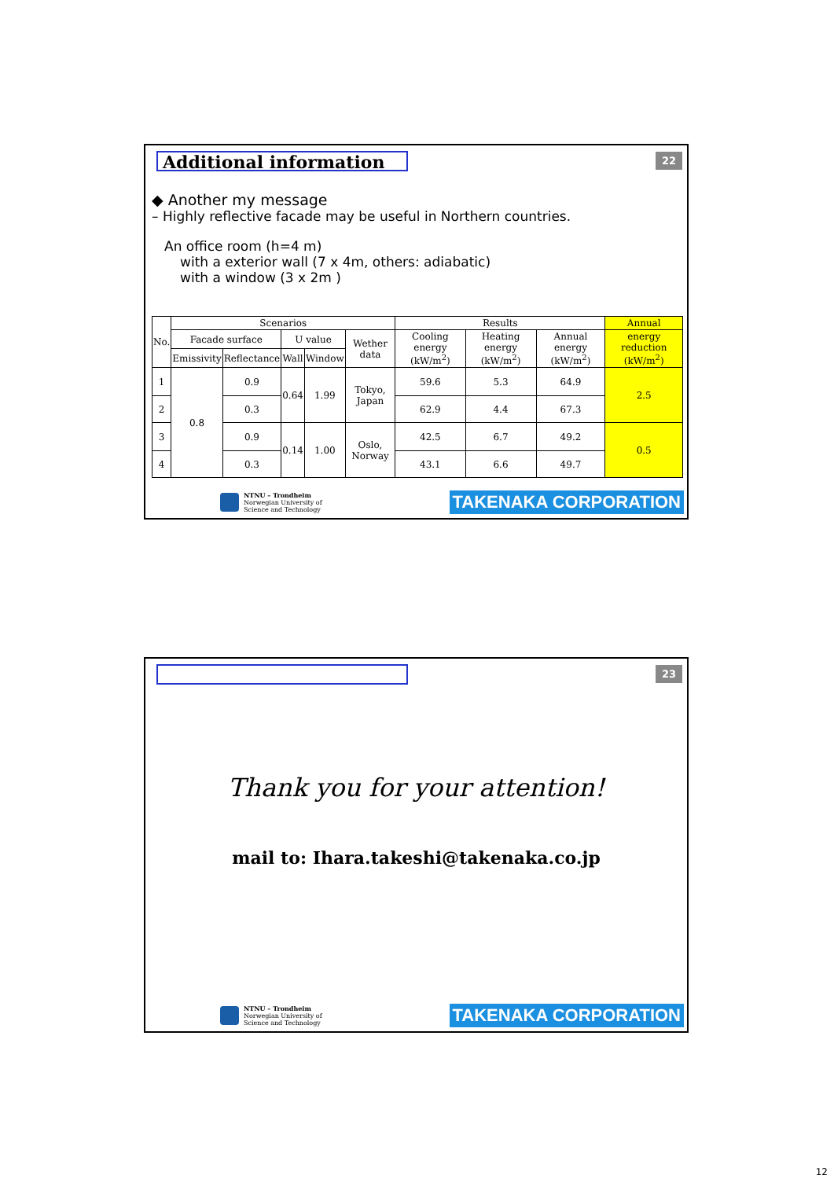Additional information 22
◆ Another my message
– Highly reflective facade may be useful in Northern countries.
An office room (h=4 m)
with a exterior wall (7 x 4m, others: adiabatic)
with a window (3 x 2m )
| No. | Scenarios | | | | | Results | | | Annual |
| --- | --- | --- | --- | --- | --- | --- | --- | --- | --- |
| | Facade surface | | U value | | Wether data | Cooling energy (kW/m<sup>2</sup>) | Heating energy (kW/m<sup>2</sup>) | Annual energy (kW/m<sup>2</sup>) | energy reduction (kW/m<sup>2</sup>) |
| | Emissivity | Reflectance | Wall | Window | | | | | |
| 1 | 0.8 | 0.9 | 0.64 | 1.99 | Tokyo, Japan | 59.6 | 5.3 | 64.9 | 2.5 |
| 2 | | 0.3 | | | | 62.9 | 4.4 | 67.3 | |
| 3 | | 0.9 | 0.14 | 1.00 | Oslo, Norway | 42.5 | 6.7 | 49.2 | 0.5 |
| 4 | | 0.3 | | | | 43.1 | 6.6 | 49.7 | |
NTNU – Trondheim
Norwegian University of
Science and Technology
TAKENAKA CORPORATION
23
Thank you for your attention!
mail to: Ihara.takeshi@takenaka.co.jp
NTNU – Trondheim
Norwegian University of
Science and Technology
TAKENAKA CORPORATION
12